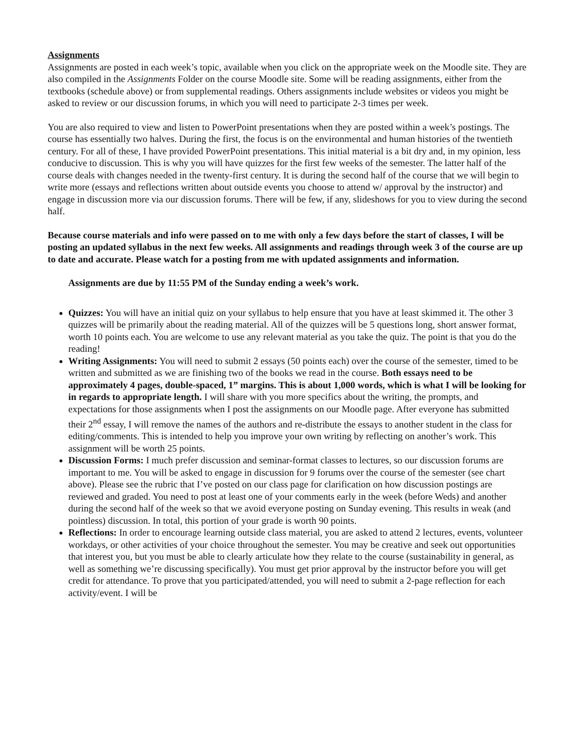Assignments
Assignments are posted in each week’s topic, available when you click on the appropriate week on the Moodle site. They are also compiled in the Assignments Folder on the course Moodle site. Some will be reading assignments, either from the textbooks (schedule above) or from supplemental readings. Others assignments include websites or videos you might be asked to review or our discussion forums, in which you will need to participate 2-3 times per week.
You are also required to view and listen to PowerPoint presentations when they are posted within a week’s postings. The course has essentially two halves. During the first, the focus is on the environmental and human histories of the twentieth century. For all of these, I have provided PowerPoint presentations. This initial material is a bit dry and, in my opinion, less conducive to discussion. This is why you will have quizzes for the first few weeks of the semester. The latter half of the course deals with changes needed in the twenty-first century. It is during the second half of the course that we will begin to write more (essays and reflections written about outside events you choose to attend w/ approval by the instructor) and engage in discussion more via our discussion forums. There will be few, if any, slideshows for you to view during the second half.
Because course materials and info were passed on to me with only a few days before the start of classes, I will be posting an updated syllabus in the next few weeks. All assignments and readings through week 3 of the course are up to date and accurate. Please watch for a posting from me with updated assignments and information.
Assignments are due by 11:55 PM of the Sunday ending a week’s work.
Quizzes: You will have an initial quiz on your syllabus to help ensure that you have at least skimmed it. The other 3 quizzes will be primarily about the reading material. All of the quizzes will be 5 questions long, short answer format, worth 10 points each. You are welcome to use any relevant material as you take the quiz. The point is that you do the reading!
Writing Assignments: You will need to submit 2 essays (50 points each) over the course of the semester, timed to be written and submitted as we are finishing two of the books we read in the course. Both essays need to be approximately 4 pages, double-spaced, 1” margins. This is about 1,000 words, which is what I will be looking for in regards to appropriate length. I will share with you more specifics about the writing, the prompts, and expectations for those assignments when I post the assignments on our Moodle page. After everyone has submitted their 2<sup>nd</sup> essay, I will remove the names of the authors and re-distribute the essays to another student in the class for editing/comments. This is intended to help you improve your own writing by reflecting on another’s work. This assignment will be worth 25 points.
Discussion Forms: I much prefer discussion and seminar-format classes to lectures, so our discussion forums are important to me. You will be asked to engage in discussion for 9 forums over the course of the semester (see chart above). Please see the rubric that I’ve posted on our class page for clarification on how discussion postings are reviewed and graded. You need to post at least one of your comments early in the week (before Weds) and another during the second half of the week so that we avoid everyone posting on Sunday evening. This results in weak (and pointless) discussion. In total, this portion of your grade is worth 90 points.
Reflections: In order to encourage learning outside class material, you are asked to attend 2 lectures, events, volunteer workdays, or other activities of your choice throughout the semester. You may be creative and seek out opportunities that interest you, but you must be able to clearly articulate how they relate to the course (sustainability in general, as well as something we’re discussing specifically). You must get prior approval by the instructor before you will get credit for attendance. To prove that you participated/attended, you will need to submit a 2-page reflection for each activity/event. I will be